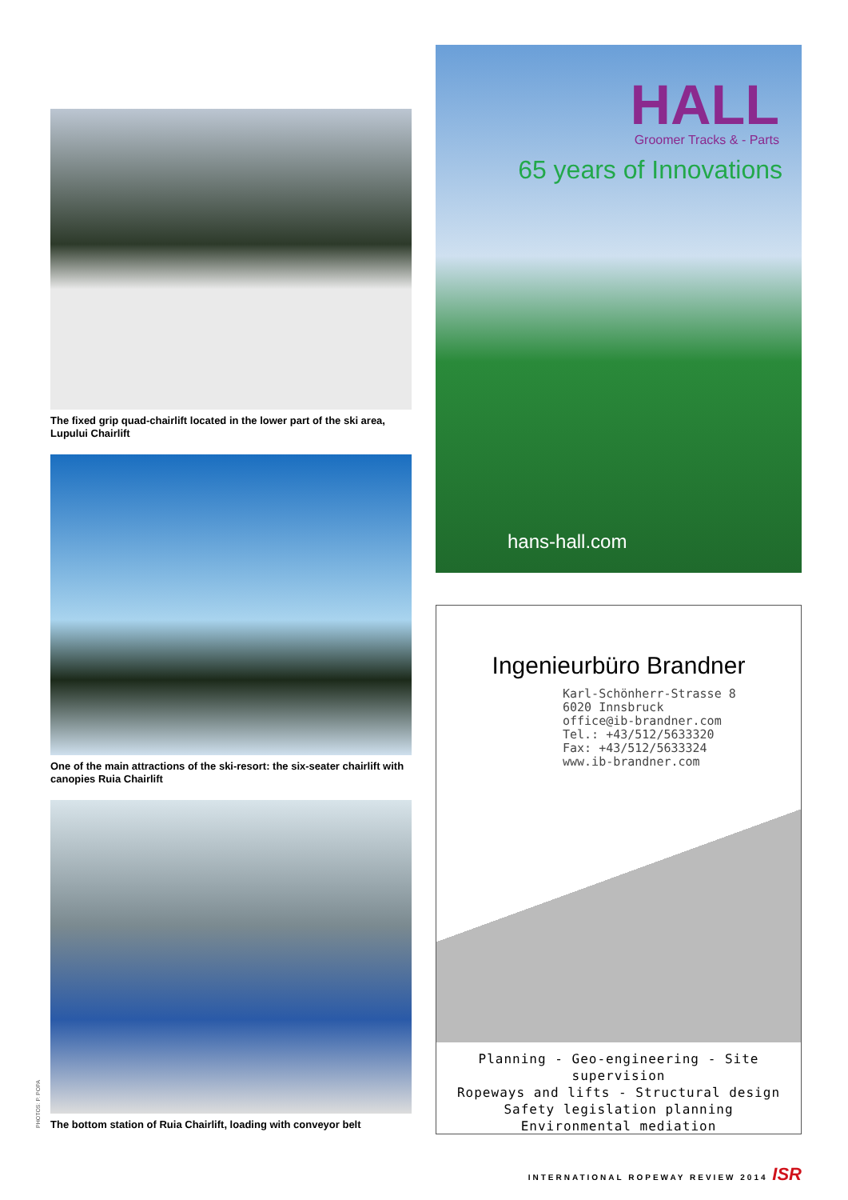The fixed grip quad-chairlift located in the lower part of the ski area, Lupului Chairlift
One of the main attractions of the ski-resort: the six-seater chairlift with canopies Ruia Chairlift
The bottom station of Ruia Chairlift, loading with conveyor belt
PHOTOS: P. POPA
HALL
Groomer Tracks & - Parts
65 years of Innovations
hans-hall.com
Ingenieurbüro Brandner
Karl-Schönherr-Strasse 8
6020 Innsbruck
office@ib-brandner.com
Tel.: +43/512/5633320
Fax: +43/512/5633324
www.ib-brandner.com
Planning - Geo-engineering - Site supervision
Ropeways and lifts - Structural design
Safety legislation planning
Environmental mediation
INTERNATIONAL ROPEWAY REVIEW 2014 ISR